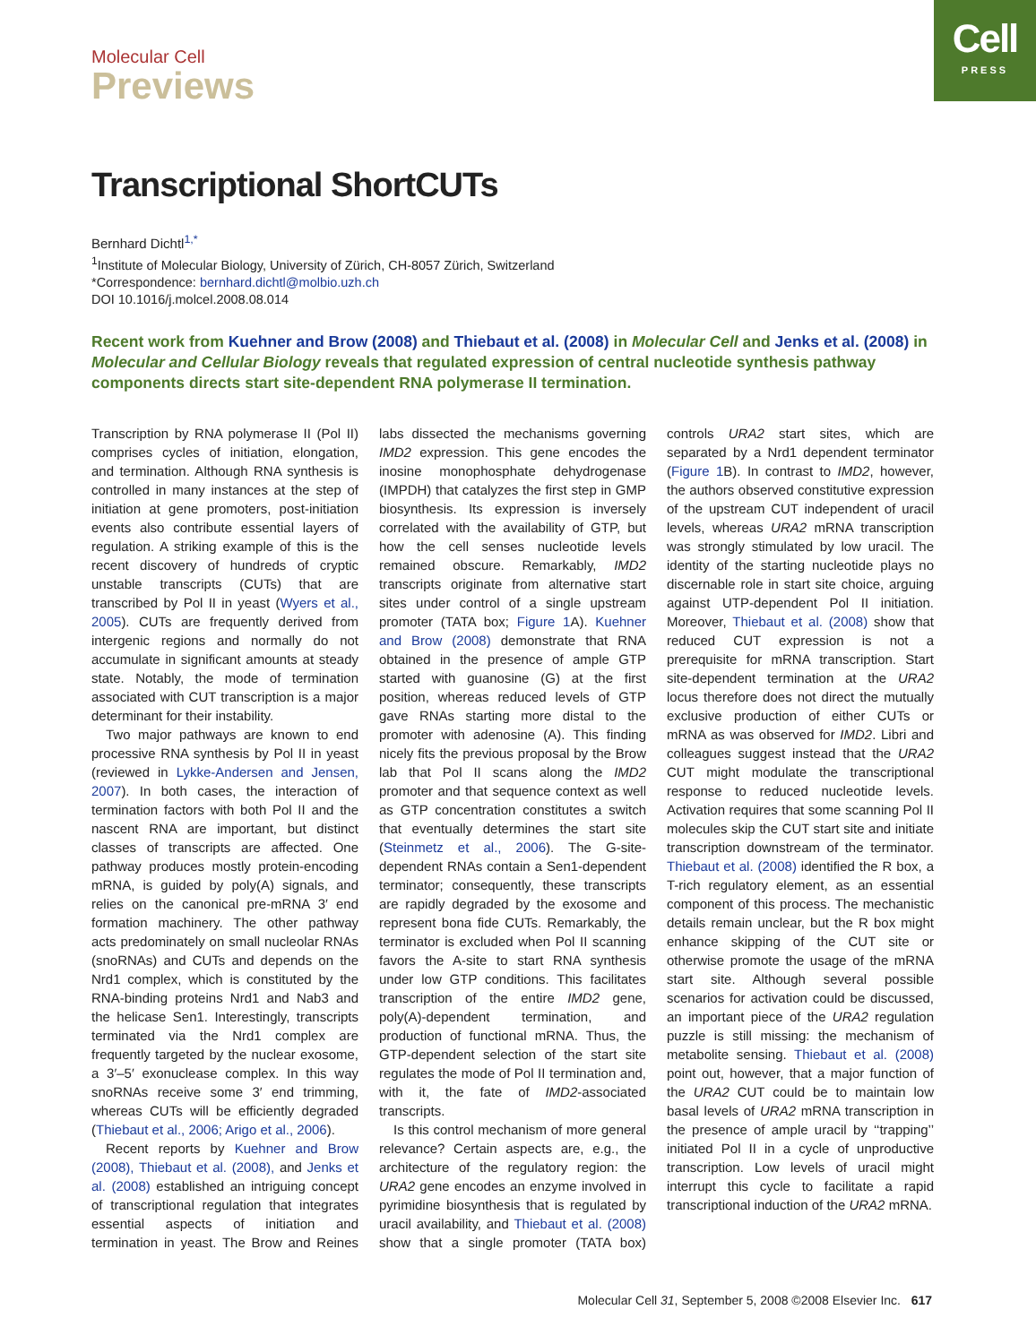Molecular Cell
Previews
Cell
PRESS
Transcriptional ShortCUTs
Bernhard Dichtl<sup>1,*</sup>
<sup>1</sup> Institute of Molecular Biology, University of Zürich, CH-8057 Zürich, Switzerland
*Correspondence: bernhard.dichtl@molbio.uzh.ch
DOI 10.1016/j.molcel.2008.08.014
Recent work from Kuehner and Brow (2008) and Thiebaut et al. (2008) in Molecular Cell and Jenks et al. (2008) in Molecular and Cellular Biology reveals that regulated expression of central nucleotide synthesis pathway components directs start site-dependent RNA polymerase II termination.
Transcription by RNA polymerase II (Pol II) comprises cycles of initiation, elongation, and termination. Although RNA synthesis is controlled in many instances at the step of initiation at gene promoters, post-initiation events also contribute essential layers of regulation. A striking example of this is the recent discovery of hundreds of cryptic unstable transcripts (CUTs) that are transcribed by Pol II in yeast (Wyers et al., 2005). CUTs are frequently derived from intergenic regions and normally do not accumulate in significant amounts at steady state. Notably, the mode of termination associated with CUT transcription is a major determinant for their instability.
Two major pathways are known to end processive RNA synthesis by Pol II in yeast (reviewed in Lykke-Andersen and Jensen, 2007). In both cases, the interaction of termination factors with both Pol II and the nascent RNA are important, but distinct classes of transcripts are affected. One pathway produces mostly protein-encoding mRNA, is guided by poly(A) signals, and relies on the canonical pre-mRNA 3′ end formation machinery. The other pathway acts predominately on small nucleolar RNAs (snoRNAs) and CUTs and depends on the Nrd1 complex, which is constituted by the RNA-binding proteins Nrd1 and Nab3 and the helicase Sen1. Interestingly, transcripts terminated via the Nrd1 complex are frequently targeted by the nuclear exosome, a 3′–5′ exonuclease complex. In this way snoRNAs receive some 3′ end trimming, whereas CUTs will be efficiently degraded (Thiebaut et al., 2006; Arigo et al., 2006).
Recent reports by Kuehner and Brow (2008), Thiebaut et al. (2008), and Jenks et al. (2008) established an intriguing concept of transcriptional regulation that integrates essential aspects of initiation and termination in yeast. The Brow and Reines labs dissected the mechanisms governing IMD2 expression. This gene encodes the inosine monophosphate dehydrogenase (IMPDH) that catalyzes the first step in GMP biosynthesis. Its expression is inversely correlated with the availability of GTP, but how the cell senses nucleotide levels remained obscure. Remarkably, IMD2 transcripts originate from alternative start sites under control of a single upstream promoter (TATA box; Figure 1 A). Kuehner and Brow (2008) demonstrate that RNA obtained in the presence of ample GTP started with guanosine (G) at the first position, whereas reduced levels of GTP gave RNAs starting more distal to the promoter with adenosine (A). This finding nicely fits the previous proposal by the Brow lab that Pol II scans along the IMD2 promoter and that sequence context as well as GTP concentration constitutes a switch that eventually determines the start site (Steinmetz et al., 2006). The G-site-dependent RNAs contain a Sen1-dependent terminator; consequently, these transcripts are rapidly degraded by the exosome and represent bona fide CUTs. Remarkably, the terminator is excluded when Pol II scanning favors the A-site to start RNA synthesis under low GTP conditions. This facilitates transcription of the entire IMD2 gene, poly(A)-dependent termination, and production of functional mRNA. Thus, the GTP-dependent selection of the start site regulates the mode of Pol II termination and, with it, the fate of IMD2-associated transcripts.
Is this control mechanism of more general relevance? Certain aspects are, e.g., the architecture of the regulatory region: the URA2 gene encodes an enzyme involved in pyrimidine biosynthesis that is regulated by uracil availability, and Thiebaut et al. (2008) show that a single promoter (TATA box) controls URA2 start sites, which are separated by a Nrd1 dependent terminator (Figure 1 B). In contrast to IMD2, however, the authors observed constitutive expression of the upstream CUT independent of uracil levels, whereas URA2 mRNA transcription was strongly stimulated by low uracil. The identity of the starting nucleotide plays no discernable role in start site choice, arguing against UTP-dependent Pol II initiation. Moreover, Thiebaut et al. (2008) show that reduced CUT expression is not a prerequisite for mRNA transcription. Start site-dependent termination at the URA2 locus therefore does not direct the mutually exclusive production of either CUTs or mRNA as was observed for IMD2. Libri and colleagues suggest instead that the URA2 CUT might modulate the transcriptional response to reduced nucleotide levels. Activation requires that some scanning Pol II molecules skip the CUT start site and initiate transcription downstream of the terminator. Thiebaut et al. (2008) identified the R box, a T-rich regulatory element, as an essential component of this process. The mechanistic details remain unclear, but the R box might enhance skipping of the CUT site or otherwise promote the usage of the mRNA start site. Although several possible scenarios for activation could be discussed, an important piece of the URA2 regulation puzzle is still missing: the mechanism of metabolite sensing. Thiebaut et al. (2008) point out, however, that a major function of the URA2 CUT could be to maintain low basal levels of URA2 mRNA transcription in the presence of ample uracil by ‘‘trapping’’ initiated Pol II in a cycle of unproductive transcription. Low levels of uracil might interrupt this cycle to facilitate a rapid transcriptional induction of the URA2 mRNA.
Molecular Cell 31, September 5, 2008 ©2008 Elsevier Inc. 617